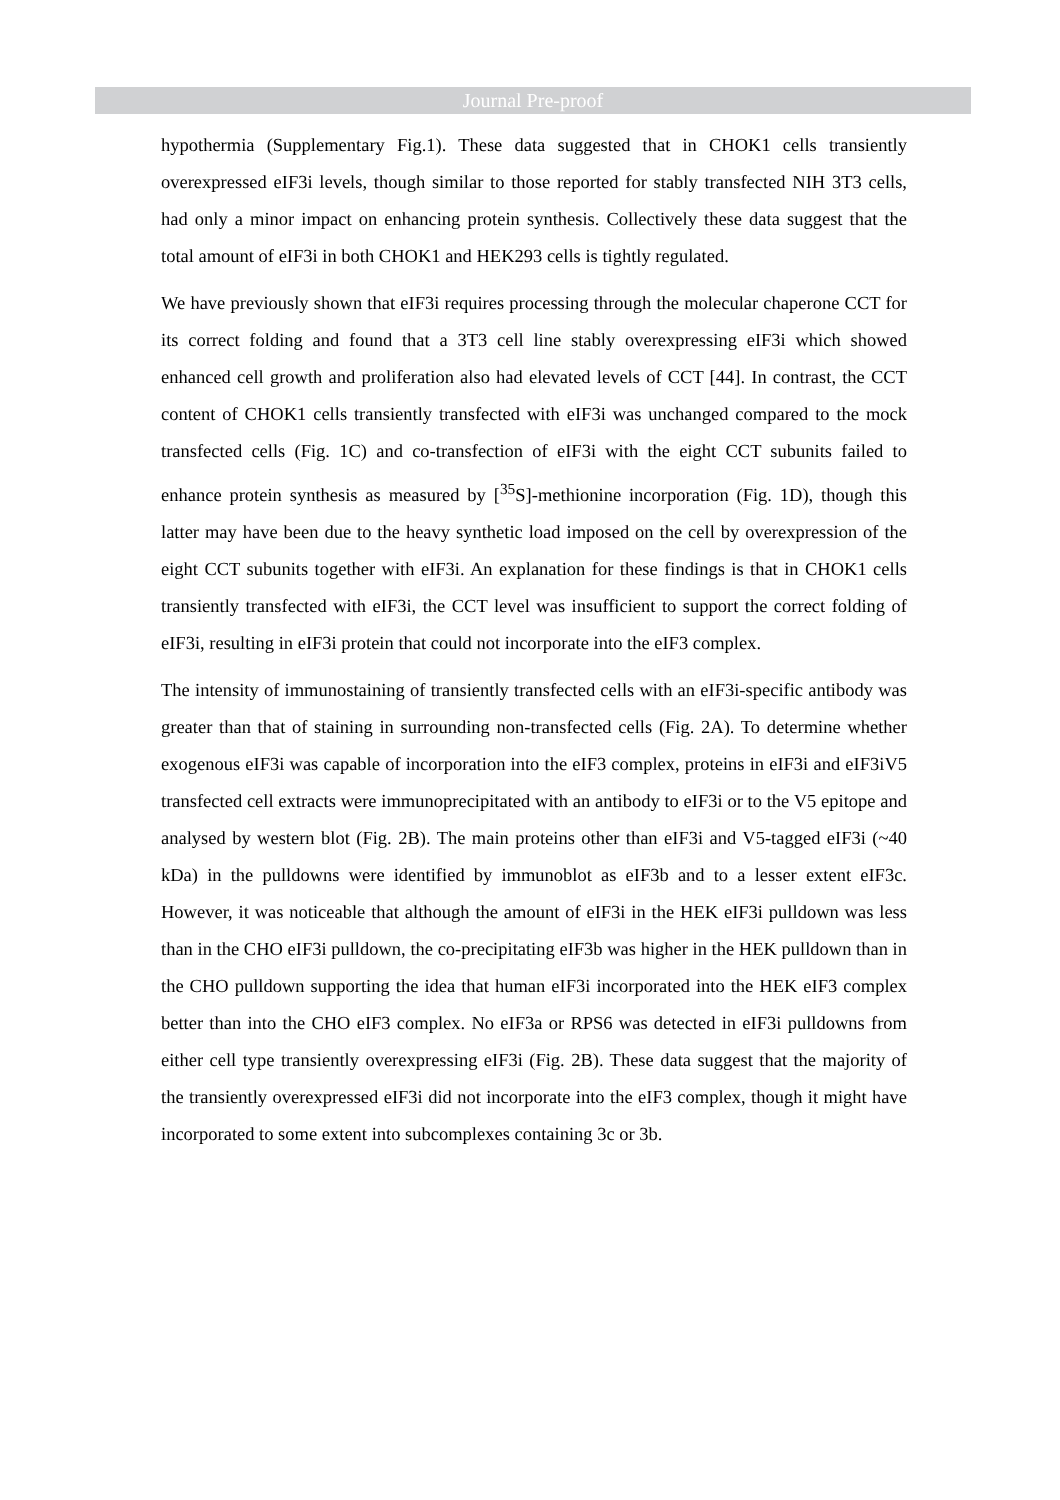Journal Pre-proof
hypothermia (Supplementary Fig.1). These data suggested that in CHOK1 cells transiently overexpressed eIF3i levels, though similar to those reported for stably transfected NIH 3T3 cells, had only a minor impact on enhancing protein synthesis. Collectively these data suggest that the total amount of eIF3i in both CHOK1 and HEK293 cells is tightly regulated.
We have previously shown that eIF3i requires processing through the molecular chaperone CCT for its correct folding and found that a 3T3 cell line stably overexpressing eIF3i which showed enhanced cell growth and proliferation also had elevated levels of CCT [44]. In contrast, the CCT content of CHOK1 cells transiently transfected with eIF3i was unchanged compared to the mock transfected cells (Fig. 1C) and co-transfection of eIF3i with the eight CCT subunits failed to enhance protein synthesis as measured by [<sup>35</sup>S]-methionine incorporation (Fig. 1D), though this latter may have been due to the heavy synthetic load imposed on the cell by overexpression of the eight CCT subunits together with eIF3i. An explanation for these findings is that in CHOK1 cells transiently transfected with eIF3i, the CCT level was insufficient to support the correct folding of eIF3i, resulting in eIF3i protein that could not incorporate into the eIF3 complex.
The intensity of immunostaining of transiently transfected cells with an eIF3i-specific antibody was greater than that of staining in surrounding non-transfected cells (Fig. 2A). To determine whether exogenous eIF3i was capable of incorporation into the eIF3 complex, proteins in eIF3i and eIF3iV5 transfected cell extracts were immunoprecipitated with an antibody to eIF3i or to the V5 epitope and analysed by western blot (Fig. 2B). The main proteins other than eIF3i and V5-tagged eIF3i (~40 kDa) in the pulldowns were identified by immunoblot as eIF3b and to a lesser extent eIF3c. However, it was noticeable that although the amount of eIF3i in the HEK eIF3i pulldown was less than in the CHO eIF3i pulldown, the co-precipitating eIF3b was higher in the HEK pulldown than in the CHO pulldown supporting the idea that human eIF3i incorporated into the HEK eIF3 complex better than into the CHO eIF3 complex. No eIF3a or RPS6 was detected in eIF3i pulldowns from either cell type transiently overexpressing eIF3i (Fig. 2B). These data suggest that the majority of the transiently overexpressed eIF3i did not incorporate into the eIF3 complex, though it might have incorporated to some extent into subcomplexes containing 3c or 3b.